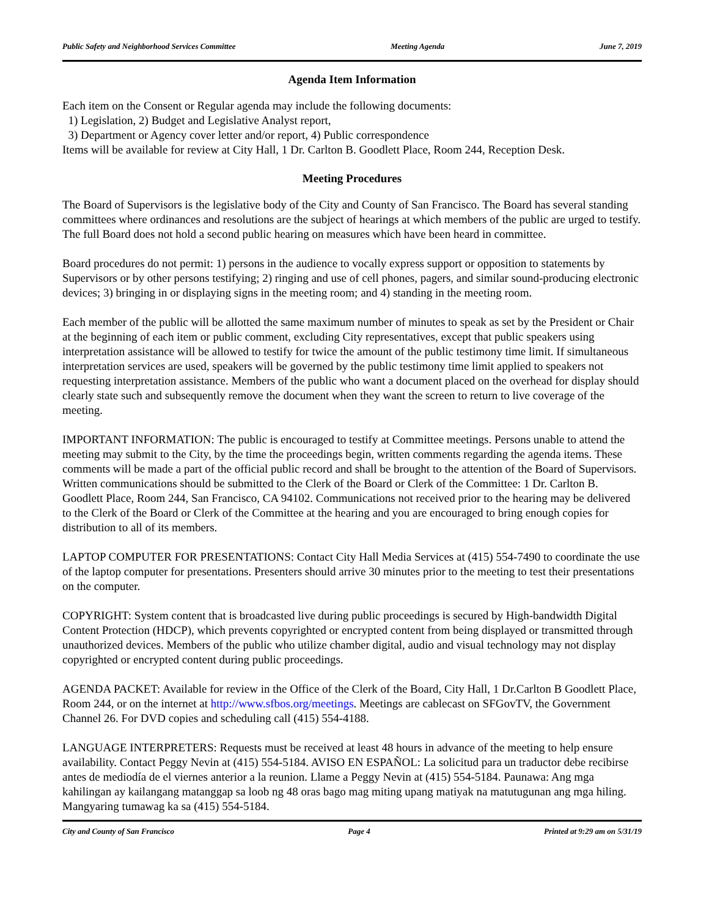Public Safety and Neighborhood Services Committee Meeting Agenda June 7, 2019
Agenda Item Information
Each item on the Consent or Regular agenda may include the following documents:
1) Legislation, 2) Budget and Legislative Analyst report,
3) Department or Agency cover letter and/or report, 4) Public correspondence
Items will be available for review at City Hall, 1 Dr. Carlton B. Goodlett Place, Room 244, Reception Desk.
Meeting Procedures
The Board of Supervisors is the legislative body of the City and County of San Francisco. The Board has several standing committees where ordinances and resolutions are the subject of hearings at which members of the public are urged to testify. The full Board does not hold a second public hearing on measures which have been heard in committee.
Board procedures do not permit: 1) persons in the audience to vocally express support or opposition to statements by Supervisors or by other persons testifying; 2) ringing and use of cell phones, pagers, and similar sound-producing electronic devices; 3) bringing in or displaying signs in the meeting room; and 4) standing in the meeting room.
Each member of the public will be allotted the same maximum number of minutes to speak as set by the President or Chair at the beginning of each item or public comment, excluding City representatives, except that public speakers using interpretation assistance will be allowed to testify for twice the amount of the public testimony time limit. If simultaneous interpretation services are used, speakers will be governed by the public testimony time limit applied to speakers not requesting interpretation assistance. Members of the public who want a document placed on the overhead for display should clearly state such and subsequently remove the document when they want the screen to return to live coverage of the meeting.
IMPORTANT INFORMATION: The public is encouraged to testify at Committee meetings. Persons unable to attend the meeting may submit to the City, by the time the proceedings begin, written comments regarding the agenda items. These comments will be made a part of the official public record and shall be brought to the attention of the Board of Supervisors. Written communications should be submitted to the Clerk of the Board or Clerk of the Committee: 1 Dr. Carlton B. Goodlett Place, Room 244, San Francisco, CA 94102. Communications not received prior to the hearing may be delivered to the Clerk of the Board or Clerk of the Committee at the hearing and you are encouraged to bring enough copies for distribution to all of its members.
LAPTOP COMPUTER FOR PRESENTATIONS: Contact City Hall Media Services at (415) 554-7490 to coordinate the use of the laptop computer for presentations. Presenters should arrive 30 minutes prior to the meeting to test their presentations on the computer.
COPYRIGHT: System content that is broadcasted live during public proceedings is secured by High-bandwidth Digital Content Protection (HDCP), which prevents copyrighted or encrypted content from being displayed or transmitted through unauthorized devices. Members of the public who utilize chamber digital, audio and visual technology may not display copyrighted or encrypted content during public proceedings.
AGENDA PACKET: Available for review in the Office of the Clerk of the Board, City Hall, 1 Dr.Carlton B Goodlett Place, Room 244, or on the internet at http://www.sfbos.org/meetings. Meetings are cablecast on SFGovTV, the Government Channel 26. For DVD copies and scheduling call (415) 554-4188.
LANGUAGE INTERPRETERS: Requests must be received at least 48 hours in advance of the meeting to help ensure availability. Contact Peggy Nevin at (415) 554-5184. AVISO EN ESPAÑOL: La solicitud para un traductor debe recibirse antes de mediodía de el viernes anterior a la reunion. Llame a Peggy Nevin at (415) 554-5184. Paunawa: Ang mga kahilingan ay kailangang matanggap sa loob ng 48 oras bago mag miting upang matiyak na matutugunan ang mga hiling. Mangyaring tumawag ka sa (415) 554-5184.
City and County of San Francisco Page 4 Printed at 9:29 am on 5/31/19